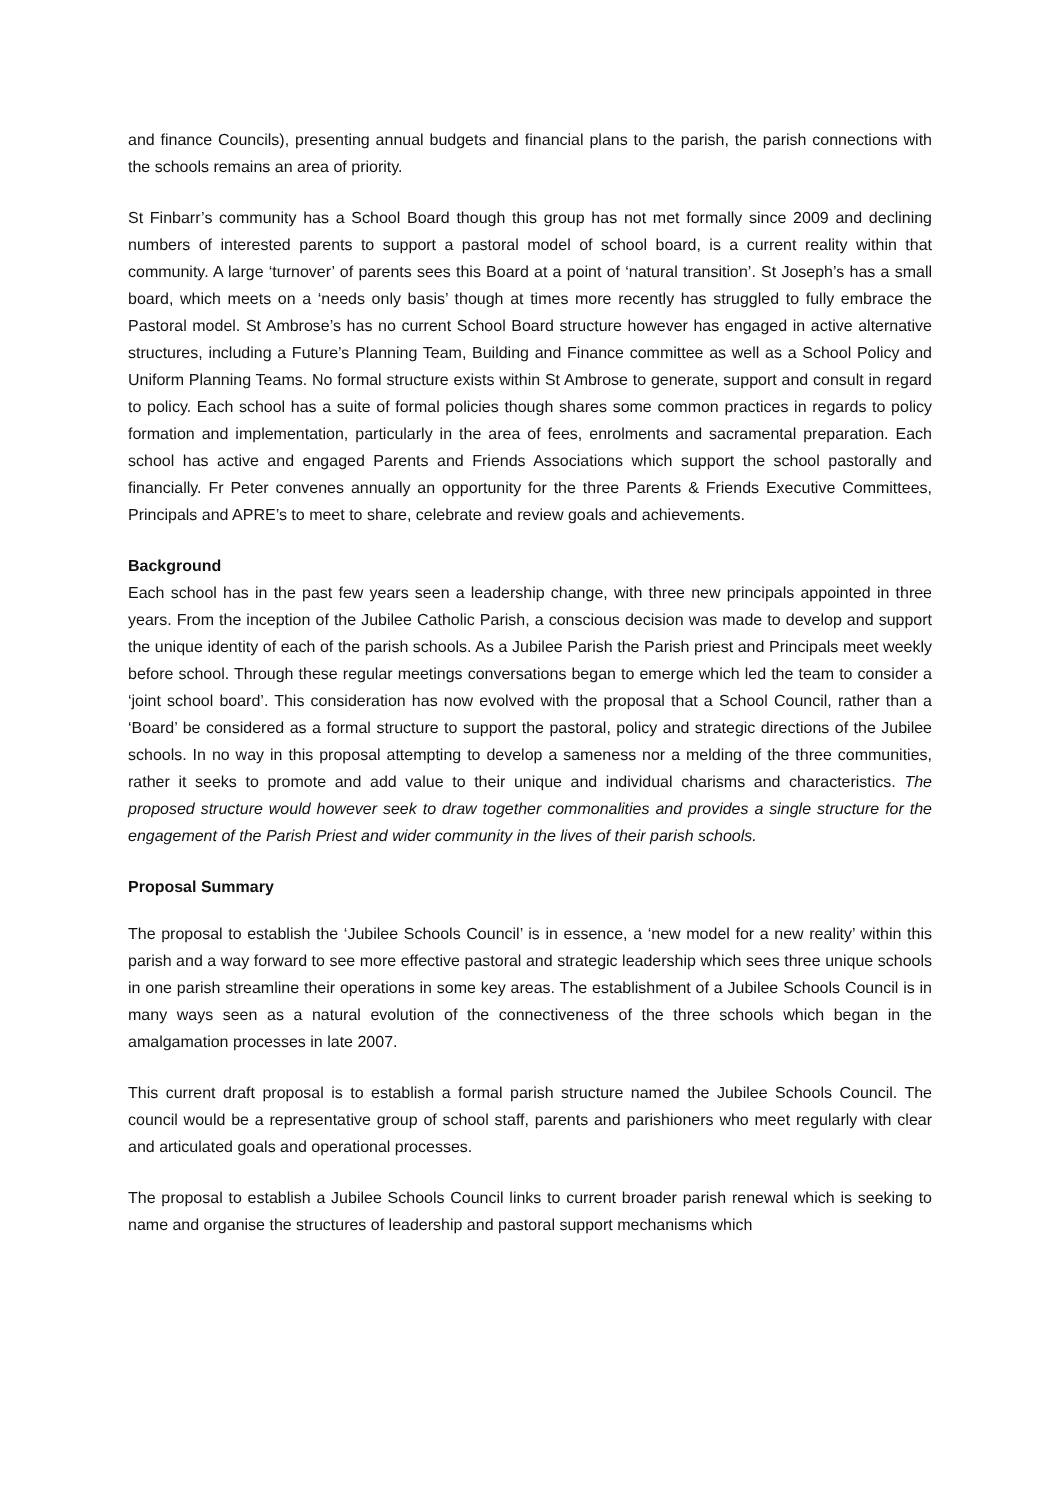and finance Councils), presenting annual budgets and financial plans to the parish, the parish connections with the schools remains an area of priority.
St Finbarr’s community has a School Board though this group has not met formally since 2009 and declining numbers of interested parents to support a pastoral model of school board, is a current reality within that community. A large ‘turnover’ of parents sees this Board at a point of ‘natural transition’. St Joseph’s has a small board, which meets on a ‘needs only basis’ though at times more recently has struggled to fully embrace the Pastoral model. St Ambrose’s has no current School Board structure however has engaged in active alternative structures, including a Future’s Planning Team, Building and Finance committee as well as a School Policy and Uniform Planning Teams. No formal structure exists within St Ambrose to generate, support and consult in regard to policy. Each school has a suite of formal policies though shares some common practices in regards to policy formation and implementation, particularly in the area of fees, enrolments and sacramental preparation. Each school has active and engaged Parents and Friends Associations which support the school pastorally and financially. Fr Peter convenes annually an opportunity for the three Parents & Friends Executive Committees, Principals and APRE’s to meet to share, celebrate and review goals and achievements.
Background
Each school has in the past few years seen a leadership change, with three new principals appointed in three years. From the inception of the Jubilee Catholic Parish, a conscious decision was made to develop and support the unique identity of each of the parish schools. As a Jubilee Parish the Parish priest and Principals meet weekly before school. Through these regular meetings conversations began to emerge which led the team to consider a ‘joint school board’. This consideration has now evolved with the proposal that a School Council, rather than a ‘Board’ be considered as a formal structure to support the pastoral, policy and strategic directions of the Jubilee schools. In no way in this proposal attempting to develop a sameness nor a melding of the three communities, rather it seeks to promote and add value to their unique and individual charisms and characteristics. The proposed structure would however seek to draw together commonalities and provides a single structure for the engagement of the Parish Priest and wider community in the lives of their parish schools.
Proposal Summary
The proposal to establish the ‘Jubilee Schools Council’ is in essence, a ‘new model for a new reality’ within this parish and a way forward to see more effective pastoral and strategic leadership which sees three unique schools in one parish streamline their operations in some key areas. The establishment of a Jubilee Schools Council is in many ways seen as a natural evolution of the connectiveness of the three schools which began in the amalgamation processes in late 2007.
This current draft proposal is to establish a formal parish structure named the Jubilee Schools Council. The council would be a representative group of school staff, parents and parishioners who meet regularly with clear and articulated goals and operational processes.
The proposal to establish a Jubilee Schools Council links to current broader parish renewal which is seeking to name and organise the structures of leadership and pastoral support mechanisms which